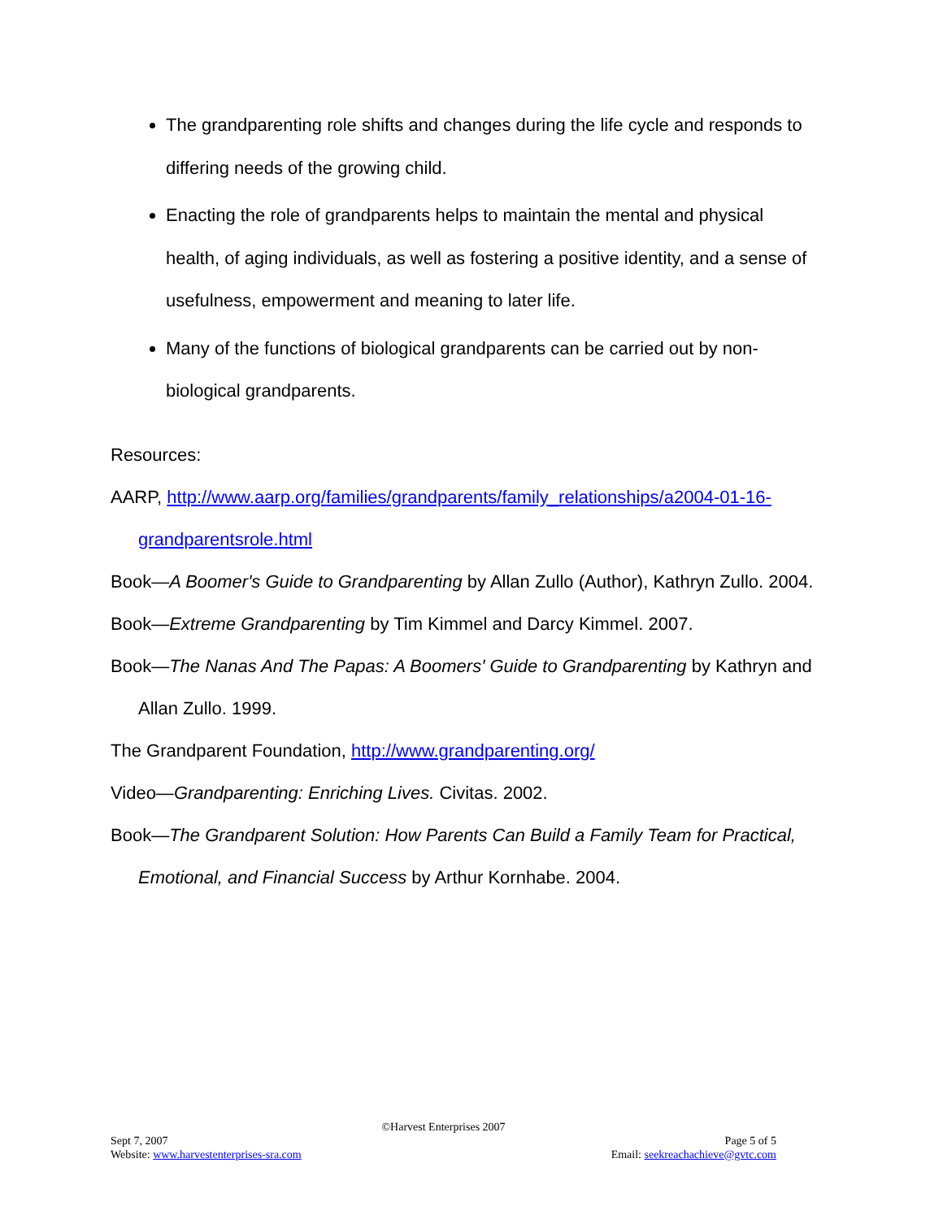The grandparenting role shifts and changes during the life cycle and responds to differing needs of the growing child.
Enacting the role of grandparents helps to maintain the mental and physical health, of aging individuals, as well as fostering a positive identity, and a sense of usefulness, empowerment and meaning to later life.
Many of the functions of biological grandparents can be carried out by non-biological grandparents.
Resources:
AARP, http://www.aarp.org/families/grandparents/family_relationships/a2004-01-16-grandparentsrole.html
Book—A Boomer's Guide to Grandparenting by Allan Zullo (Author), Kathryn Zullo. 2004.
Book—Extreme Grandparenting by Tim Kimmel and Darcy Kimmel. 2007.
Book—The Nanas And The Papas: A Boomers' Guide to Grandparenting by Kathryn and Allan Zullo. 1999.
The Grandparent Foundation, http://www.grandparenting.org/
Video—Grandparenting: Enriching Lives. Civitas. 2002.
Book—The Grandparent Solution: How Parents Can Build a Family Team for Practical, Emotional, and Financial Success by Arthur Kornhabe. 2004.
©Harvest Enterprises 2007
Sept 7, 2007 Page 5 of 5
Website: www.harvestenterprises-sra.com Email: seekreachachieve@gvtc.com